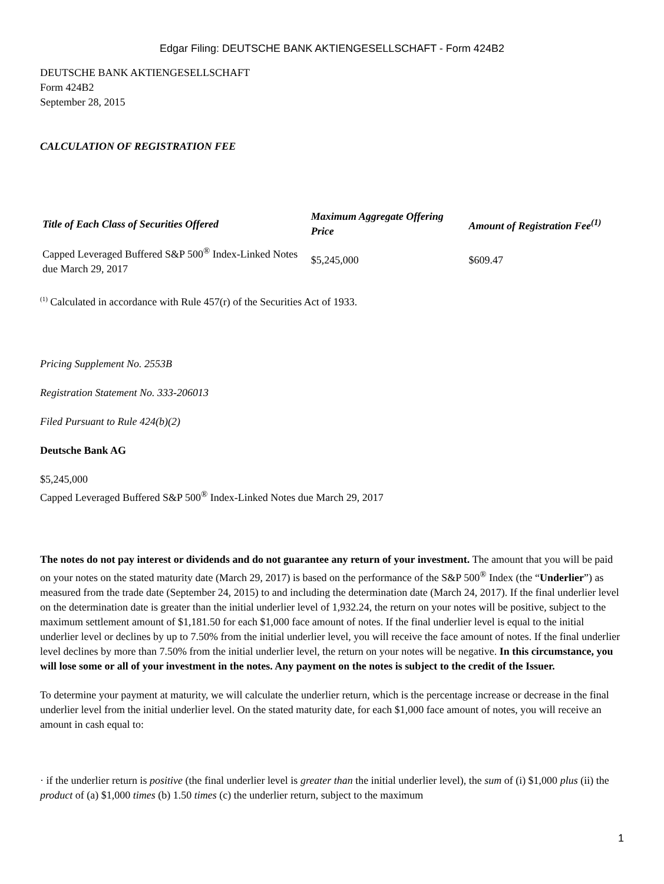Edgar Filing: DEUTSCHE BANK AKTIENGESELLSCHAFT - Form 424B2
DEUTSCHE BANK AKTIENGESELLSCHAFT
Form 424B2
September 28, 2015
CALCULATION OF REGISTRATION FEE
| Title of Each Class of Securities Offered | Maximum Aggregate Offering Price | Amount of Registration Fee<sup>(1)</sup> |
| --- | --- | --- |
| Capped Leveraged Buffered S&P 500<sup>®</sup> Index-Linked Notes due March 29, 2017 | $5,245,000 | $609.47 |
<sup>(1)</sup> Calculated in accordance with Rule 457(r) of the Securities Act of 1933.
Pricing Supplement No. 2553B
Registration Statement No. 333-206013
Filed Pursuant to Rule 424(b)(2)
Deutsche Bank AG
$5,245,000
Capped Leveraged Buffered S&P 500<sup>®</sup> Index-Linked Notes due March 29, 2017
The notes do not pay interest or dividends and do not guarantee any return of your investment. The amount that you will be paid on your notes on the stated maturity date (March 29, 2017) is based on the performance of the S&P 500<sup>®</sup> Index (the “Underlier”) as measured from the trade date (September 24, 2015) to and including the determination date (March 24, 2017). If the final underlier level on the determination date is greater than the initial underlier level of 1,932.24, the return on your notes will be positive, subject to the maximum settlement amount of $1,181.50 for each $1,000 face amount of notes. If the final underlier level is equal to the initial underlier level or declines by up to 7.50% from the initial underlier level, you will receive the face amount of notes. If the final underlier level declines by more than 7.50% from the initial underlier level, the return on your notes will be negative. In this circumstance, you will lose some or all of your investment in the notes. Any payment on the notes is subject to the credit of the Issuer.
To determine your payment at maturity, we will calculate the underlier return, which is the percentage increase or decrease in the final underlier level from the initial underlier level. On the stated maturity date, for each $1,000 face amount of notes, you will receive an amount in cash equal to:
· if the underlier return is positive (the final underlier level is greater than the initial underlier level), the sum of (i) $1,000 plus (ii) the product of (a) $1,000 times (b) 1.50 times (c) the underlier return, subject to the maximum
1